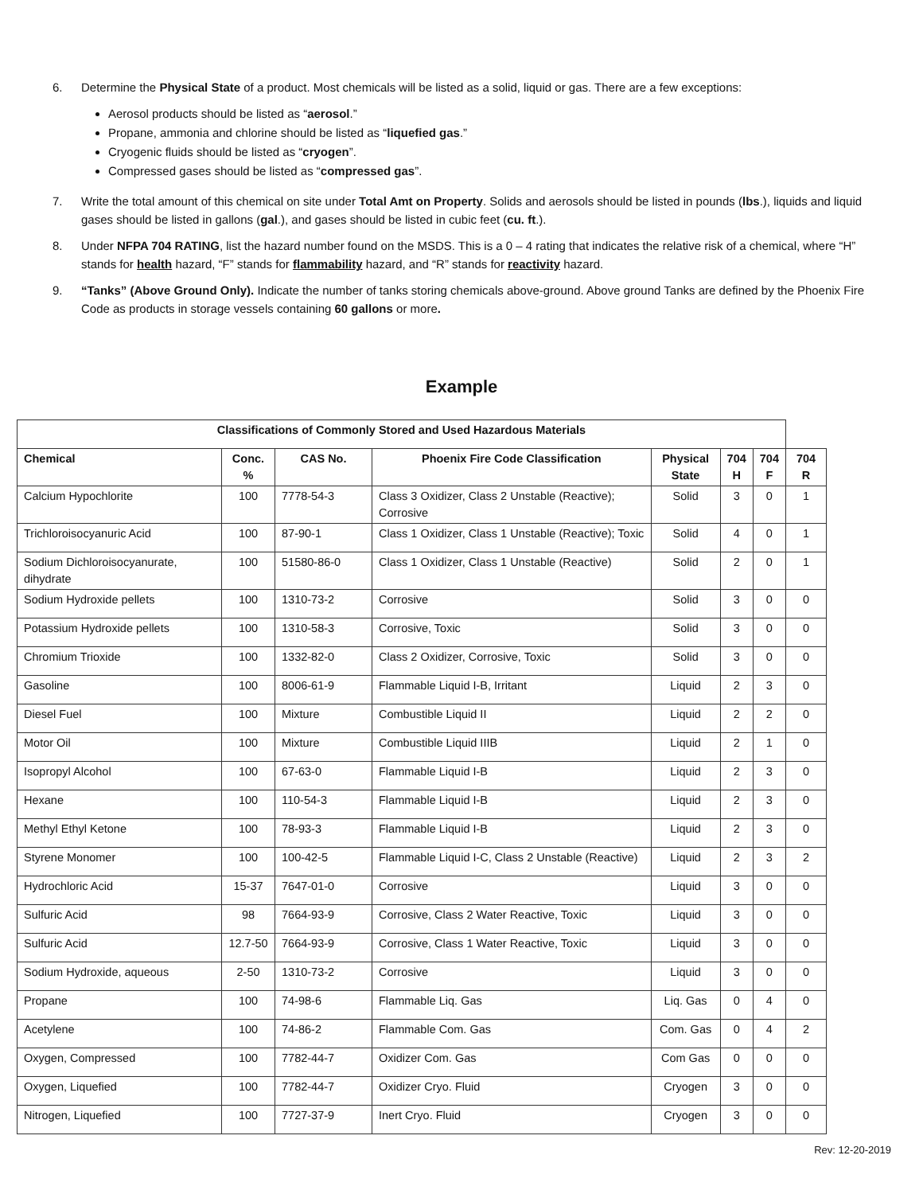6. Determine the Physical State of a product. Most chemicals will be listed as a solid, liquid or gas. There are a few exceptions:
Aerosol products should be listed as “aerosol.”
Propane, ammonia and chlorine should be listed as “liquefied gas.”
Cryogenic fluids should be listed as “cryogen”.
Compressed gases should be listed as “compressed gas”.
7. Write the total amount of this chemical on site under Total Amt on Property. Solids and aerosols should be listed in pounds (lbs.), liquids and liquid gases should be listed in gallons (gal.), and gases should be listed in cubic feet (cu. ft.).
8. Under NFPA 704 RATING, list the hazard number found on the MSDS. This is a 0 – 4 rating that indicates the relative risk of a chemical, where “H” stands for health hazard, “F” stands for flammability hazard, and “R” stands for reactivity hazard.
9. “Tanks” (Above Ground Only). Indicate the number of tanks storing chemicals above-ground. Above ground Tanks are defined by the Phoenix Fire Code as products in storage vessels containing 60 gallons or more.
Example
| Classifications of Commonly Stored and Used Hazardous Materials | | | | | | | |
| --- | --- | --- | --- | --- | --- | --- | --- |
| Chemical | Conc. % | CAS No. | Phoenix Fire Code Classification | Physical State | 704 H | 704 F | 704 R |
| Calcium Hypochlorite | 100 | 7778-54-3 | Class 3 Oxidizer, Class 2 Unstable (Reactive); Corrosive | Solid | 3 | 0 | 1 |
| Trichloroisocyanuric Acid | 100 | 87-90-1 | Class 1 Oxidizer, Class 1 Unstable (Reactive); Toxic | Solid | 4 | 0 | 1 |
| Sodium Dichloroisocyanurate, dihydrate | 100 | 51580-86-0 | Class 1 Oxidizer, Class 1 Unstable (Reactive) | Solid | 2 | 0 | 1 |
| Sodium Hydroxide pellets | 100 | 1310-73-2 | Corrosive | Solid | 3 | 0 | 0 |
| Potassium Hydroxide pellets | 100 | 1310-58-3 | Corrosive, Toxic | Solid | 3 | 0 | 0 |
| Chromium Trioxide | 100 | 1332-82-0 | Class 2 Oxidizer, Corrosive, Toxic | Solid | 3 | 0 | 0 |
| Gasoline | 100 | 8006-61-9 | Flammable Liquid I-B, Irritant | Liquid | 2 | 3 | 0 |
| Diesel Fuel | 100 | Mixture | Combustible Liquid II | Liquid | 2 | 2 | 0 |
| Motor Oil | 100 | Mixture | Combustible Liquid IIIB | Liquid | 2 | 1 | 0 |
| Isopropyl Alcohol | 100 | 67-63-0 | Flammable Liquid I-B | Liquid | 2 | 3 | 0 |
| Hexane | 100 | 110-54-3 | Flammable Liquid I-B | Liquid | 2 | 3 | 0 |
| Methyl Ethyl Ketone | 100 | 78-93-3 | Flammable Liquid I-B | Liquid | 2 | 3 | 0 |
| Styrene Monomer | 100 | 100-42-5 | Flammable Liquid I-C, Class 2 Unstable (Reactive) | Liquid | 2 | 3 | 2 |
| Hydrochloric Acid | 15-37 | 7647-01-0 | Corrosive | Liquid | 3 | 0 | 0 |
| Sulfuric Acid | 98 | 7664-93-9 | Corrosive, Class 2 Water Reactive, Toxic | Liquid | 3 | 0 | 0 |
| Sulfuric Acid | 12.7-50 | 7664-93-9 | Corrosive, Class 1 Water Reactive, Toxic | Liquid | 3 | 0 | 0 |
| Sodium Hydroxide, aqueous | 2-50 | 1310-73-2 | Corrosive | Liquid | 3 | 0 | 0 |
| Propane | 100 | 74-98-6 | Flammable Liq. Gas | Liq. Gas | 0 | 4 | 0 |
| Acetylene | 100 | 74-86-2 | Flammable Com. Gas | Com. Gas | 0 | 4 | 2 |
| Oxygen, Compressed | 100 | 7782-44-7 | Oxidizer Com. Gas | Com Gas | 0 | 0 | 0 |
| Oxygen, Liquefied | 100 | 7782-44-7 | Oxidizer Cryo. Fluid | Cryogen | 3 | 0 | 0 |
| Nitrogen, Liquefied | 100 | 7727-37-9 | Inert Cryo. Fluid | Cryogen | 3 | 0 | 0 |
Rev: 12-20-2019